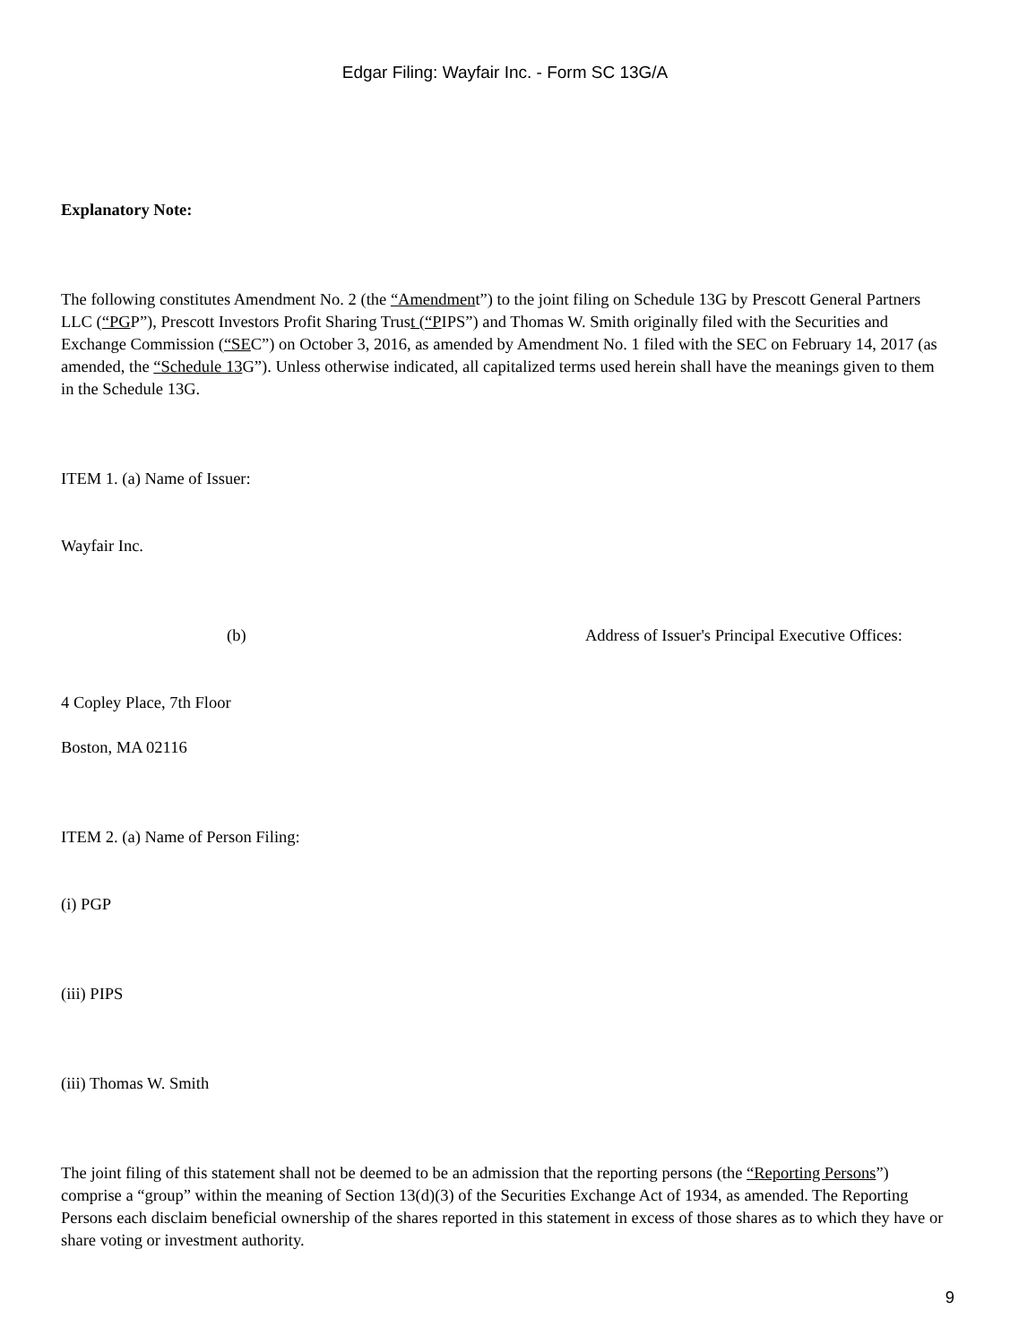Edgar Filing: Wayfair Inc. - Form SC 13G/A
Explanatory Note:
The following constitutes Amendment No. 2 (the “Amendment”) to the joint filing on Schedule 13G by Prescott General Partners LLC (“PGP”), Prescott Investors Profit Sharing Trust (“PIPS”) and Thomas W. Smith originally filed with the Securities and Exchange Commission (“SEC”) on October 3, 2016, as amended by Amendment No. 1 filed with the SEC on February 14, 2017 (as amended, the “Schedule 13 G”). Unless otherwise indicated, all capitalized terms used herein shall have the meanings given to them in the Schedule 13G.
ITEM 1. (a) Name of Issuer:
Wayfair Inc.
(b) Address of Issuer's Principal Executive Offices:
4 Copley Place, 7th Floor
Boston, MA 02116
ITEM 2. (a) Name of Person Filing:
(i) PGP
(iii) PIPS
(iii) Thomas W. Smith
The joint filing of this statement shall not be deemed to be an admission that the reporting persons (the “Reporting Persons”) comprise a “group” within the meaning of Section 13(d)(3) of the Securities Exchange Act of 1934, as amended. The Reporting Persons each disclaim beneficial ownership of the shares reported in this statement in excess of those shares as to which they have or share voting or investment authority.
9